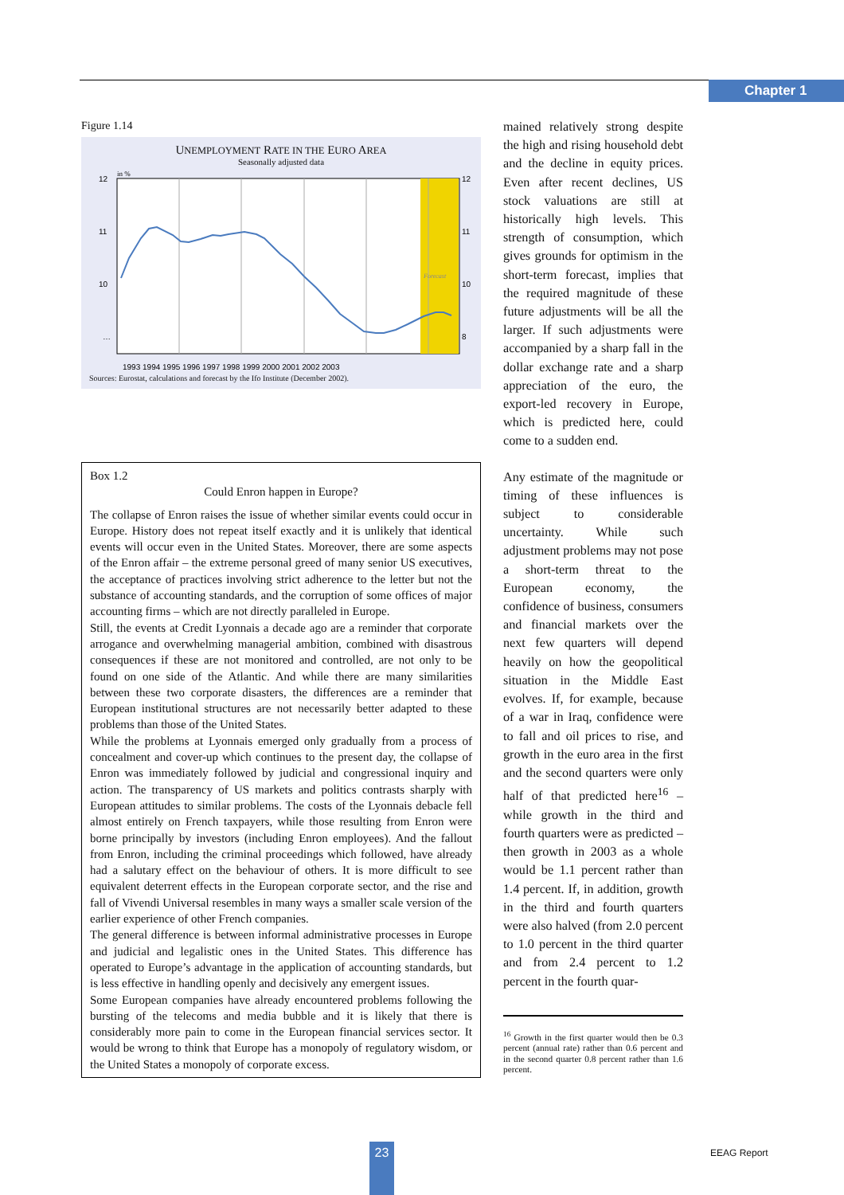Chapter 1
Figure 1.14
UNEMPLOYMENT RATE IN THE EURO AREA
Seasonally adjusted data
in %
Forecast
12
11
10
…
12
11
10
8
1993 1994 1995 1996 1997 1998 1999 2000 2001 2002 2003
Sources: Eurostat, calculations and forecast by the Ifo Institute (December 2002).
Box 1.2
Could Enron happen in Europe?
The collapse of Enron raises the issue of whether similar events could occur in Europe. History does not repeat itself exactly and it is unlikely that identical events will occur even in the United States. Moreover, there are some aspects of the Enron affair – the extreme personal greed of many senior US executives, the acceptance of practices involving strict adherence to the letter but not the substance of accounting standards, and the corruption of some offices of major accounting firms – which are not directly paralleled in Europe.
Still, the events at Credit Lyonnais a decade ago are a reminder that corporate arrogance and overwhelming managerial ambition, combined with disastrous consequences if these are not monitored and controlled, are not only to be found on one side of the Atlantic. And while there are many similarities between these two corporate disasters, the differences are a reminder that European institutional structures are not necessarily better adapted to these problems than those of the United States.
While the problems at Lyonnais emerged only gradually from a process of concealment and cover-up which continues to the present day, the collapse of Enron was immediately followed by judicial and congressional inquiry and action. The transparency of US markets and politics contrasts sharply with European attitudes to similar problems. The costs of the Lyonnais debacle fell almost entirely on French taxpayers, while those resulting from Enron were borne principally by investors (including Enron employees). And the fallout from Enron, including the criminal proceedings which followed, have already had a salutary effect on the behaviour of others. It is more difficult to see equivalent deterrent effects in the European corporate sector, and the rise and fall of Vivendi Universal resembles in many ways a smaller scale version of the earlier experience of other French companies.
The general difference is between informal administrative processes in Europe and judicial and legalistic ones in the United States. This difference has operated to Europe’s advantage in the application of accounting standards, but is less effective in handling openly and decisively any emergent issues.
Some European companies have already encountered problems following the bursting of the telecoms and media bubble and it is likely that there is considerably more pain to come in the European financial services sector. It would be wrong to think that Europe has a monopoly of regulatory wisdom, or the United States a monopoly of corporate excess.
mained relatively strong despite the high and rising household debt and the decline in equity prices. Even after recent declines, US stock valuations are still at historically high levels. This strength of consumption, which gives grounds for optimism in the short-term forecast, implies that the required magnitude of these future adjustments will be all the larger. If such adjustments were accompanied by a sharp fall in the dollar exchange rate and a sharp appreciation of the euro, the export-led recovery in Europe, which is predicted here, could come to a sudden end.
Any estimate of the magnitude or timing of these influences is subject to considerable uncertainty. While such adjustment problems may not pose a short-term threat to the European economy, the confidence of business, consumers and financial markets over the next few quarters will depend heavily on how the geopolitical situation in the Middle East evolves. If, for example, because of a war in Iraq, confidence were to fall and oil prices to rise, and growth in the euro area in the first and the second quarters were only half of that predicted here<sup>16</sup> – while growth in the third and fourth quarters were as predicted – then growth in 2003 as a whole would be 1.1 percent rather than 1.4 percent. If, in addition, growth in the third and fourth quarters were also halved (from 2.0 percent to 1.0 percent in the third quarter and from 2.4 percent to 1.2 percent in the fourth quar-
<sup>16</sup> Growth in the first quarter would then be 0.3 percent (annual rate) rather than 0.6 percent and in the second quarter 0.8 percent rather than 1.6 percent.
23 EEAG Report